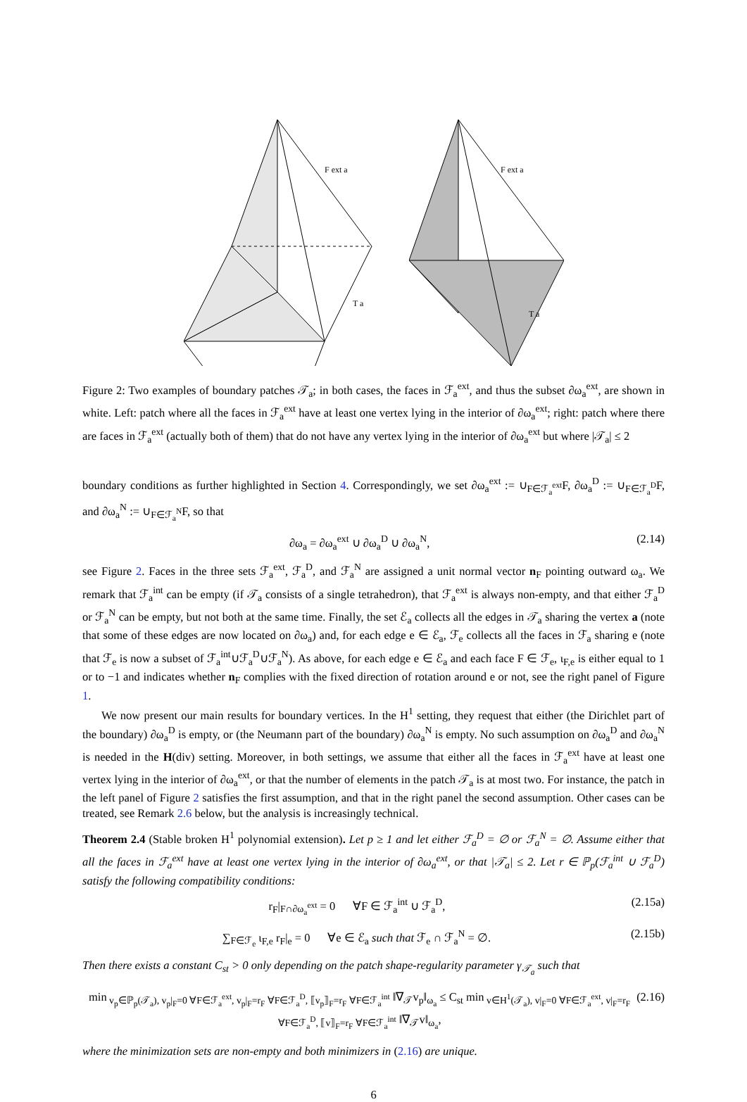F ext a
T a
F ext a
T a
Figure 2: Two examples of boundary patches 𝒯<sub>a</sub>; in both cases, the faces in ℱ<sub>a</sub><sup>ext</sup>, and thus the subset ∂ω<sub>a</sub><sup>ext</sup>, are shown in white. Left: patch where all the faces in ℱ<sub>a</sub><sup>ext</sup> have at least one vertex lying in the interior of ∂ω<sub>a</sub><sup>ext</sup>; right: patch where there are faces in ℱ<sub>a</sub><sup>ext</sup> (actually both of them) that do not have any vertex lying in the interior of ∂ω<sub>a</sub><sup>ext</sup> but where |𝒯<sub>a</sub>| ≤ 2
boundary conditions as further highlighted in Section 4. Correspondingly, we set ∂ω<sub>a</sub><sup>ext</sup> := ∪<sub>F∈ℱ<sub>a</sub><sup>ext</sup></sub>F, ∂ω<sub>a</sub><sup>D</sup> := ∪<sub>F∈ℱ<sub>a</sub><sup>D</sup></sub>F, and ∂ω<sub>a</sub><sup>N</sup> := ∪<sub>F∈ℱ<sub>a</sub><sup>N</sup></sub>F, so that
∂ω<sub>a</sub> = ∂ω<sub>a</sub><sup>ext</sup> ∪ ∂ω<sub>a</sub><sup>D</sup> ∪ ∂ω<sub>a</sub><sup>N</sup>, (2.14)
see Figure 2. Faces in the three sets ℱ<sub>a</sub><sup>ext</sup>, ℱ<sub>a</sub><sup>D</sup>, and ℱ<sub>a</sub><sup>N</sup> are assigned a unit normal vector n<sub>F</sub> pointing outward ω<sub>a</sub>. We remark that ℱ<sub>a</sub><sup>int</sup> can be empty (if 𝒯<sub>a</sub> consists of a single tetrahedron), that ℱ<sub>a</sub><sup>ext</sup> is always non-empty, and that either ℱ<sub>a</sub><sup>D</sup> or ℱ<sub>a</sub><sup>N</sup> can be empty, but not both at the same time. Finally, the set ℰ<sub>a</sub> collects all the edges in 𝒯<sub>a</sub> sharing the vertex a (note that some of these edges are now located on ∂ω<sub>a</sub>) and, for each edge e ∈ ℰ<sub>a</sub>, ℱ<sub>e</sub> collects all the faces in ℱ<sub>a</sub> sharing e (note that ℱ<sub>e</sub> is now a subset of ℱ<sub>a</sub><sup>int</sup>∪ℱ<sub>a</sub><sup>D</sup>∪ℱ<sub>a</sub><sup>N</sup>). As above, for each edge e ∈ ℰ<sub>a</sub> and each face F ∈ ℱ<sub>e</sub>, ι<sub>F,e</sub> is either equal to 1 or to −1 and indicates whether n<sub>F</sub> complies with the fixed direction of rotation around e or not, see the right panel of Figure 1.
We now present our main results for boundary vertices. In the H<sup>1</sup> setting, they request that either (the Dirichlet part of the boundary) ∂ω<sub>a</sub><sup>D</sup> is empty, or (the Neumann part of the boundary) ∂ω<sub>a</sub><sup>N</sup> is empty. No such assumption on ∂ω<sub>a</sub><sup>D</sup> and ∂ω<sub>a</sub><sup>N</sup> is needed in the H(div) setting. Moreover, in both settings, we assume that either all the faces in ℱ<sub>a</sub><sup>ext</sup> have at least one vertex lying in the interior of ∂ω<sub>a</sub><sup>ext</sup>, or that the number of elements in the patch 𝒯<sub>a</sub> is at most two. For instance, the patch in the left panel of Figure 2 satisfies the first assumption, and that in the right panel the second assumption. Other cases can be treated, see Remark 2.6 below, but the analysis is increasingly technical.
Theorem 2.4 (Stable broken H<sup>1</sup> polynomial extension). Let p ≥ 1 and let either ℱ<sub>a</sub><sup>D</sup> = ∅ or ℱ<sub>a</sub><sup>N</sup> = ∅. Assume either that all the faces in ℱ<sub>a</sub><sup>ext</sup> have at least one vertex lying in the interior of ∂ω<sub>a</sub><sup>ext</sup>, or that |𝒯<sub>a</sub>| ≤ 2. Let r ∈ ℙ<sub>p</sub>(ℱ<sub>a</sub><sup>int</sup> ∪ ℱ<sub>a</sub><sup>D</sup>) satisfy the following compatibility conditions:
r<sub>F</sub>|<sub>F∩∂ω<sub>a</sub><sup>ext</sup></sub> = 0 ∀F ∈ ℱ<sub>a</sub><sup>int</sup> ∪ ℱ<sub>a</sub><sup>D</sup>, (2.15a)
∑<sub>F∈ℱ<sub>e</sub></sub> ι<sub>F,e</sub> r<sub>F</sub>|<sub>e</sub> = 0 ∀e ∈ ℰ<sub>a</sub> such that ℱ<sub>e</sub> ∩ ℱ<sub>a</sub><sup>N</sup> = ∅. (2.15b)
Then there exists a constant C<sub>st</sub> > 0 only depending on the patch shape-regularity parameter γ<sub>𝒯<sub>a</sub></sub> such that
min<sub>v<sub>p</sub>∈ℙ<sub>p</sub>(𝒯<sub>a</sub>), v<sub>p</sub>|<sub>F</sub>=0 ∀F∈ℱ<sub>a</sub><sup>ext</sup>, v<sub>p</sub>|<sub>F</sub>=r<sub>F</sub> ∀F∈ℱ<sub>a</sub><sup>D</sup>, ⟦v<sub>p</sub>⟧<sub>F</sub>=r<sub>F</sub> ∀F∈ℱ<sub>a</sub><sup>int</sup></sub> ‖∇<sub>𝒯</sub>v<sub>p</sub>‖<sub>ω<sub>a</sub></sub> ≤ C<sub>st</sub> min<sub>v∈H<sup>1</sup>(𝒯<sub>a</sub>), v|<sub>F</sub>=0 ∀F∈ℱ<sub>a</sub><sup>ext</sup>, v|<sub>F</sub>=r<sub>F</sub> ∀F∈ℱ<sub>a</sub><sup>D</sup>, ⟦v⟧<sub>F</sub>=r<sub>F</sub> ∀F∈ℱ<sub>a</sub><sup>int</sup></sub> ‖∇<sub>𝒯</sub>v‖<sub>ω<sub>a</sub></sub>, (2.16)
where the minimization sets are non-empty and both minimizers in (2.16) are unique.
6